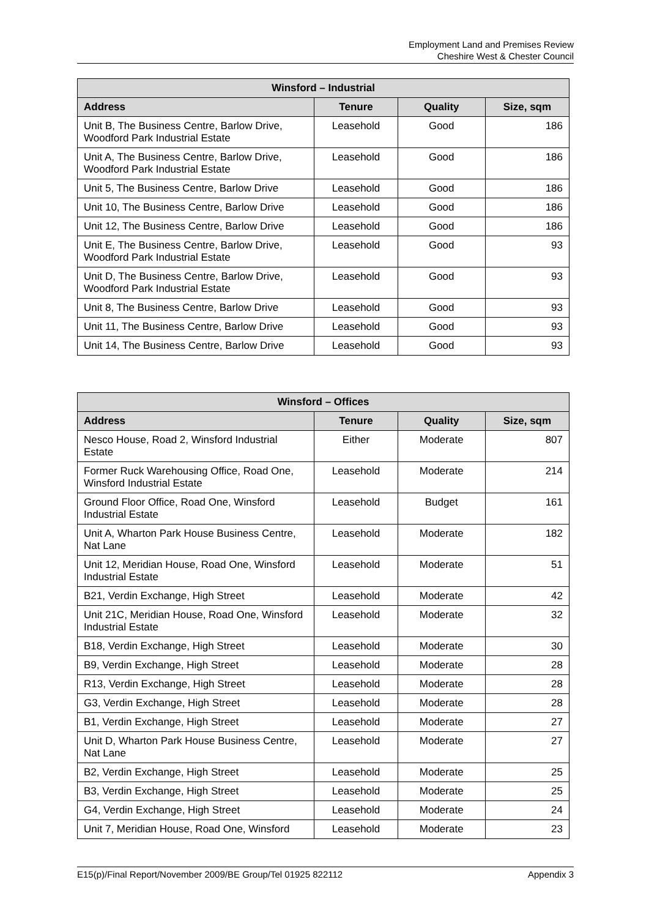Employment Land and Premises Review
Cheshire West & Chester Council
| Winsford – Industrial | | | |
| --- | --- | --- | --- |
| Address | Tenure | Quality | Size, sqm |
| Unit B, The Business Centre, Barlow Drive, Woodford Park Industrial Estate | Leasehold | Good | 186 |
| Unit A, The Business Centre, Barlow Drive, Woodford Park Industrial Estate | Leasehold | Good | 186 |
| Unit 5, The Business Centre, Barlow Drive | Leasehold | Good | 186 |
| Unit 10, The Business Centre, Barlow Drive | Leasehold | Good | 186 |
| Unit 12, The Business Centre, Barlow Drive | Leasehold | Good | 186 |
| Unit E, The Business Centre, Barlow Drive, Woodford Park Industrial Estate | Leasehold | Good | 93 |
| Unit D, The Business Centre, Barlow Drive, Woodford Park Industrial Estate | Leasehold | Good | 93 |
| Unit 8, The Business Centre, Barlow Drive | Leasehold | Good | 93 |
| Unit 11, The Business Centre, Barlow Drive | Leasehold | Good | 93 |
| Unit 14, The Business Centre, Barlow Drive | Leasehold | Good | 93 |
| Winsford – Offices | | | |
| --- | --- | --- | --- |
| Address | Tenure | Quality | Size, sqm |
| Nesco House, Road 2, Winsford Industrial Estate | Either | Moderate | 807 |
| Former Ruck Warehousing Office, Road One, Winsford Industrial Estate | Leasehold | Moderate | 214 |
| Ground Floor Office, Road One, Winsford Industrial Estate | Leasehold | Budget | 161 |
| Unit A, Wharton Park House Business Centre, Nat Lane | Leasehold | Moderate | 182 |
| Unit 12, Meridian House, Road One, Winsford Industrial Estate | Leasehold | Moderate | 51 |
| B21, Verdin Exchange, High Street | Leasehold | Moderate | 42 |
| Unit 21C, Meridian House, Road One, Winsford Industrial Estate | Leasehold | Moderate | 32 |
| B18, Verdin Exchange, High Street | Leasehold | Moderate | 30 |
| B9, Verdin Exchange, High Street | Leasehold | Moderate | 28 |
| R13, Verdin Exchange, High Street | Leasehold | Moderate | 28 |
| G3, Verdin Exchange, High Street | Leasehold | Moderate | 28 |
| B1, Verdin Exchange, High Street | Leasehold | Moderate | 27 |
| Unit D, Wharton Park House Business Centre, Nat Lane | Leasehold | Moderate | 27 |
| B2, Verdin Exchange, High Street | Leasehold | Moderate | 25 |
| B3, Verdin Exchange, High Street | Leasehold | Moderate | 25 |
| G4, Verdin Exchange, High Street | Leasehold | Moderate | 24 |
| Unit 7, Meridian House, Road One, Winsford | Leasehold | Moderate | 23 |
E15(p)/Final Report/November 2009/BE Group/Tel 01925 822112 Appendix 3